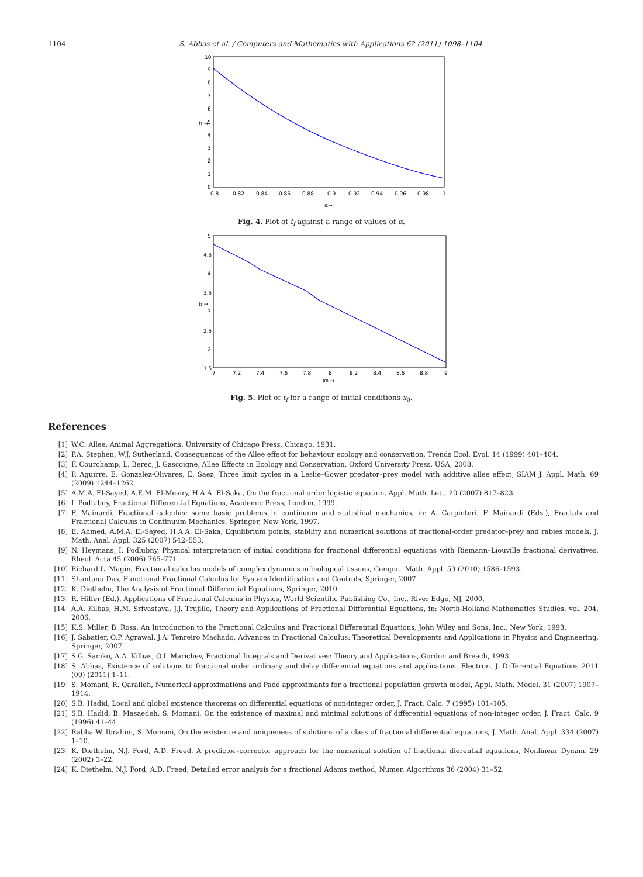1104 S. Abbas et al. / Computers and Mathematics with Applications 62 (2011) 1098–1104
10
9
8
7
6
5
4
3
2
1
0
0.8
0.82
0.84
0.86
0.88
0.9
0.92
0.94
0.96
0.98
1
α→
tf →
Fig. 4. Plot of t<sub>f</sub> against a range of values of α.
5
4.5
4
3.5
3
2.5
2
1.5
7
7.2
7.4
7.6
7.8
8
8.2
8.4
8.6
8.8
9
x0 →
tf →
Fig. 5. Plot of t<sub>f</sub> for a range of initial conditions x<sub>0</sub>.
References
[1] W.C. Allee, Animal Aggregations, University of Chicago Press, Chicago, 1931.
[2] P.A. Stephen, W.J. Sutherland, Consequences of the Allee effect for behaviour ecology and conservation, Trends Ecol. Evol. 14 (1999) 401–404.
[3] F. Courchamp, L. Berec, J. Gascoigne, Allee Effects in Ecology and Conservation, Oxford University Press, USA, 2008.
[4] P. Aguirre, E. Gonzalez-Olivares, E. Saez, Three limit cycles in a Leslie–Gower predator–prey model with additive allee effect, SIAM J. Appl. Math. 69 (2009) 1244–1262.
[5] A.M.A. El-Sayed, A.E.M. El-Mesiry, H.A.A. El-Saka, On the fractional order logistic equation, Appl. Math. Lett. 20 (2007) 817–823.
[6] I. Podlubny, Fractional Differential Equations, Academic Press, London, 1999.
[7] F. Mainardi, Fractional calculus: some basic problems in continuum and statistical mechanics, in: A. Carpinteri, F. Mainardi (Eds.), Fractals and Fractional Calculus in Continuum Mechanics, Springer, New York, 1997.
[8] E. Ahmed, A.M.A. El-Sayed, H.A.A. El-Saka, Equilibrium points, stability and numerical solutions of fractional-order predator–prey and rabies models, J. Math. Anal. Appl. 325 (2007) 542–553.
[9] N. Heymans, I. Podlubny, Physical interpretation of initial conditions for fractional differential equations with Riemann–Liouville fractional derivatives, Rheol. Acta 45 (2006) 765–771.
[10] Richard L. Magin, Fractional calculus models of complex dynamics in biological tissues, Comput. Math. Appl. 59 (2010) 1586–1593.
[11] Shantanu Das, Functional Fractional Calculus for System Identification and Controls, Springer, 2007.
[12] K. Diethelm, The Analysis of Fractional Differential Equations, Springer, 2010.
[13] R. Hilfer (Ed.), Applications of Fractional Calculus in Physics, World Scientific Publishing Co., Inc., River Edge, NJ, 2000.
[14] A.A. Kilbas, H.M. Srivastava, J.J. Trujillo, Theory and Applications of Fractional Differential Equations, in: North-Holland Mathematics Studies, vol. 204, 2006.
[15] K.S. Miller, B. Ross, An Introduction to the Fractional Calculus and Fractional Differential Equations, John Wiley and Sons, Inc., New York, 1993.
[16] J. Sabatier, O.P. Agrawal, J.A. Tenreiro Machado, Advances in Fractional Calculus: Theoretical Developments and Applications in Physics and Engineering, Springer, 2007.
[17] S.G. Samko, A.A. Kilbas, O.I. Marichev, Fractional Integrals and Derivatives: Theory and Applications, Gordon and Breach, 1993.
[18] S. Abbas, Existence of solutions to fractional order ordinary and delay differential equations and applications, Electron. J. Differential Equations 2011 (09) (2011) 1–11.
[19] S. Momani, R. Qaralleh, Numerical approximations and Padé approximants for a fractional population growth model, Appl. Math. Model. 31 (2007) 1907–1914.
[20] S.B. Hadid, Local and global existence theorems on differential equations of non-integer order, J. Fract. Calc. 7 (1995) 101–105.
[21] S.B. Hadid, B. Masaedeh, S. Momani, On the existence of maximal and minimal solutions of differential equations of non-integer order, J. Fract. Calc. 9 (1996) 41–44.
[22] Rabha W. Ibrahim, S. Momani, On the existence and uniqueness of solutions of a class of fractional differential equations, J. Math. Anal. Appl. 334 (2007) 1–10.
[23] K. Diethelm, N.J. Ford, A.D. Freed, A predictor–corrector approach for the numerical solution of fractional dierential equations, Nonlinear Dynam. 29 (2002) 3–22.
[24] K. Diethelm, N.J. Ford, A.D. Freed, Detailed error analysis for a fractional Adams method, Numer. Algorithms 36 (2004) 31–52.